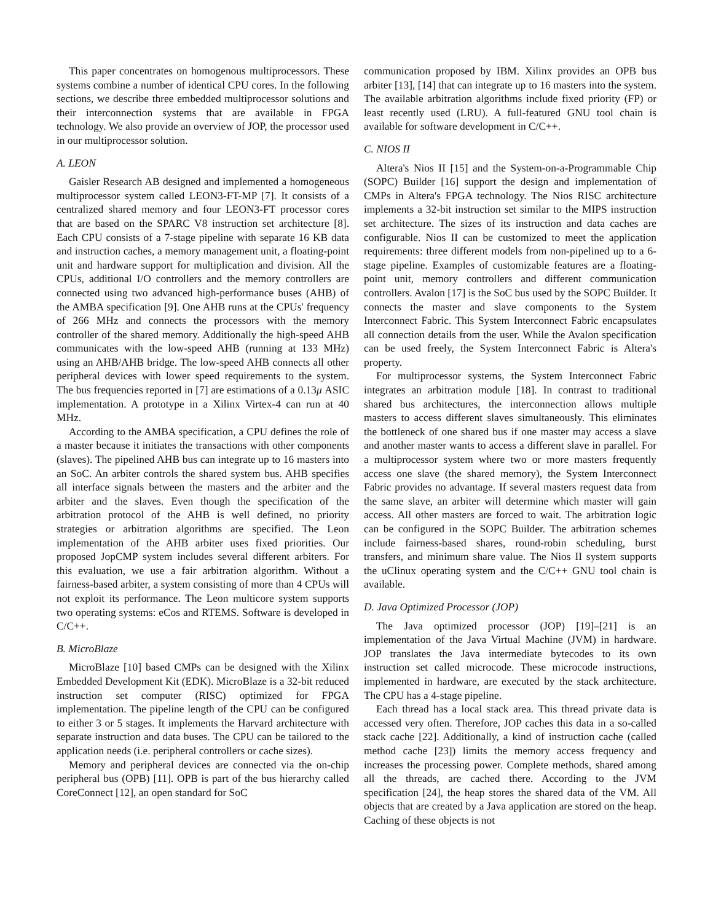This paper concentrates on homogenous multiprocessors. These systems combine a number of identical CPU cores. In the following sections, we describe three embedded multiprocessor solutions and their interconnection systems that are available in FPGA technology. We also provide an overview of JOP, the processor used in our multiprocessor solution.
A. LEON
Gaisler Research AB designed and implemented a homogeneous multiprocessor system called LEON3-FT-MP [7]. It consists of a centralized shared memory and four LEON3-FT processor cores that are based on the SPARC V8 instruction set architecture [8]. Each CPU consists of a 7-stage pipeline with separate 16 KB data and instruction caches, a memory management unit, a floating-point unit and hardware support for multiplication and division. All the CPUs, additional I/O controllers and the memory controllers are connected using two advanced high-performance buses (AHB) of the AMBA specification [9]. One AHB runs at the CPUs' frequency of 266 MHz and connects the processors with the memory controller of the shared memory. Additionally the high-speed AHB communicates with the low-speed AHB (running at 133 MHz) using an AHB/AHB bridge. The low-speed AHB connects all other peripheral devices with lower speed requirements to the system. The bus frequencies reported in [7] are estimations of a 0.13μ ASIC implementation. A prototype in a Xilinx Virtex-4 can run at 40 MHz.
According to the AMBA specification, a CPU defines the role of a master because it initiates the transactions with other components (slaves). The pipelined AHB bus can integrate up to 16 masters into an SoC. An arbiter controls the shared system bus. AHB specifies all interface signals between the masters and the arbiter and the arbiter and the slaves. Even though the specification of the arbitration protocol of the AHB is well defined, no priority strategies or arbitration algorithms are specified. The Leon implementation of the AHB arbiter uses fixed priorities. Our proposed JopCMP system includes several different arbiters. For this evaluation, we use a fair arbitration algorithm. Without a fairness-based arbiter, a system consisting of more than 4 CPUs will not exploit its performance. The Leon multicore system supports two operating systems: eCos and RTEMS. Software is developed in C/C++.
B. MicroBlaze
MicroBlaze [10] based CMPs can be designed with the Xilinx Embedded Development Kit (EDK). MicroBlaze is a 32-bit reduced instruction set computer (RISC) optimized for FPGA implementation. The pipeline length of the CPU can be configured to either 3 or 5 stages. It implements the Harvard architecture with separate instruction and data buses. The CPU can be tailored to the application needs (i.e. peripheral controllers or cache sizes).
Memory and peripheral devices are connected via the on-chip peripheral bus (OPB) [11]. OPB is part of the bus hierarchy called CoreConnect [12], an open standard for SoC
communication proposed by IBM. Xilinx provides an OPB bus arbiter [13], [14] that can integrate up to 16 masters into the system. The available arbitration algorithms include fixed priority (FP) or least recently used (LRU). A full-featured GNU tool chain is available for software development in C/C++.
C. NIOS II
Altera's Nios II [15] and the System-on-a-Programmable Chip (SOPC) Builder [16] support the design and implementation of CMPs in Altera's FPGA technology. The Nios RISC architecture implements a 32-bit instruction set similar to the MIPS instruction set architecture. The sizes of its instruction and data caches are configurable. Nios II can be customized to meet the application requirements: three different models from non-pipelined up to a 6-stage pipeline. Examples of customizable features are a floating-point unit, memory controllers and different communication controllers. Avalon [17] is the SoC bus used by the SOPC Builder. It connects the master and slave components to the System Interconnect Fabric. This System Interconnect Fabric encapsulates all connection details from the user. While the Avalon specification can be used freely, the System Interconnect Fabric is Altera's property.
For multiprocessor systems, the System Interconnect Fabric integrates an arbitration module [18]. In contrast to traditional shared bus architectures, the interconnection allows multiple masters to access different slaves simultaneously. This eliminates the bottleneck of one shared bus if one master may access a slave and another master wants to access a different slave in parallel. For a multiprocessor system where two or more masters frequently access one slave (the shared memory), the System Interconnect Fabric provides no advantage. If several masters request data from the same slave, an arbiter will determine which master will gain access. All other masters are forced to wait. The arbitration logic can be configured in the SOPC Builder. The arbitration schemes include fairness-based shares, round-robin scheduling, burst transfers, and minimum share value. The Nios II system supports the uClinux operating system and the C/C++ GNU tool chain is available.
D. Java Optimized Processor (JOP)
The Java optimized processor (JOP) [19]–[21] is an implementation of the Java Virtual Machine (JVM) in hardware. JOP translates the Java intermediate bytecodes to its own instruction set called microcode. These microcode instructions, implemented in hardware, are executed by the stack architecture. The CPU has a 4-stage pipeline.
Each thread has a local stack area. This thread private data is accessed very often. Therefore, JOP caches this data in a so-called stack cache [22]. Additionally, a kind of instruction cache (called method cache [23]) limits the memory access frequency and increases the processing power. Complete methods, shared among all the threads, are cached there. According to the JVM specification [24], the heap stores the shared data of the VM. All objects that are created by a Java application are stored on the heap. Caching of these objects is not